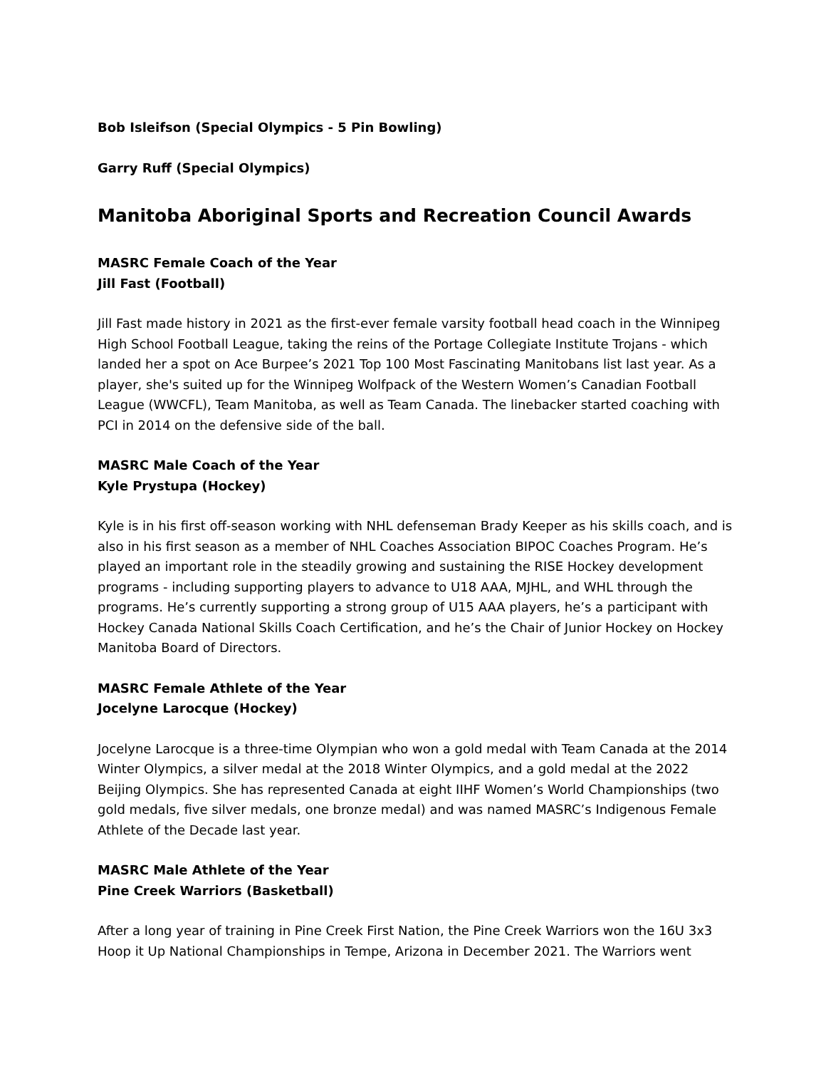Bob Isleifson (Special Olympics - 5 Pin Bowling)
Garry Ruff (Special Olympics)
Manitoba Aboriginal Sports and Recreation Council Awards
MASRC Female Coach of the Year
Jill Fast (Football)
Jill Fast made history in 2021 as the first-ever female varsity football head coach in the Winnipeg High School Football League, taking the reins of the Portage Collegiate Institute Trojans - which landed her a spot on Ace Burpee’s 2021 Top 100 Most Fascinating Manitobans list last year. As a player, she's suited up for the Winnipeg Wolfpack of the Western Women’s Canadian Football League (WWCFL), Team Manitoba, as well as Team Canada. The linebacker started coaching with PCI in 2014 on the defensive side of the ball.
MASRC Male Coach of the Year
Kyle Prystupa (Hockey)
Kyle is in his first off-season working with NHL defenseman Brady Keeper as his skills coach, and is also in his first season as a member of NHL Coaches Association BIPOC Coaches Program. He’s played an important role in the steadily growing and sustaining the RISE Hockey development programs - including supporting players to advance to U18 AAA, MJHL, and WHL through the programs. He’s currently supporting a strong group of U15 AAA players, he’s a participant with Hockey Canada National Skills Coach Certification, and he’s the Chair of Junior Hockey on Hockey Manitoba Board of Directors.
MASRC Female Athlete of the Year
Jocelyne Larocque (Hockey)
Jocelyne Larocque is a three-time Olympian who won a gold medal with Team Canada at the 2014 Winter Olympics, a silver medal at the 2018 Winter Olympics, and a gold medal at the 2022 Beijing Olympics. She has represented Canada at eight IIHF Women’s World Championships (two gold medals, five silver medals, one bronze medal) and was named MASRC’s Indigenous Female Athlete of the Decade last year.
MASRC Male Athlete of the Year
Pine Creek Warriors (Basketball)
After a long year of training in Pine Creek First Nation, the Pine Creek Warriors won the 16U 3x3 Hoop it Up National Championships in Tempe, Arizona in December 2021. The Warriors went